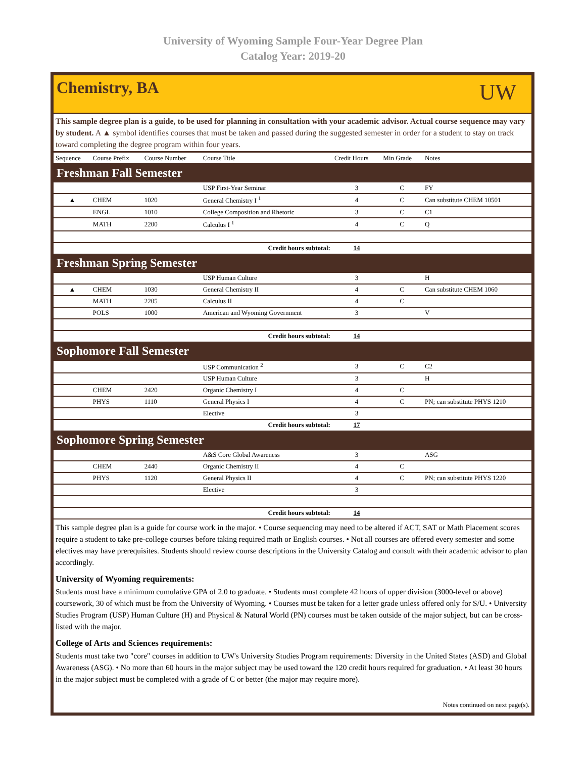University of Wyoming Sample Four-Year Degree Plan
Catalog Year: 2019-20
Chemistry, BA
UW
This sample degree plan is a guide, to be used for planning in consultation with your academic advisor. Actual course sequence may vary by student. A ▲ symbol identifies courses that must be taken and passed during the suggested semester in order for a student to stay on track toward completing the degree program within four years.
| Sequence | Course Prefix | Course Number | Course Title | Credit Hours | Min Grade | Notes |
| --- | --- | --- | --- | --- | --- | --- |
| Freshman Fall Semester | | | | | | |
| | | | USP First-Year Seminar | 3 | C | FY |
| ▲ | CHEM | 1020 | General Chemistry I <sup>1</sup> | 4 | C | Can substitute CHEM 10501 |
| | ENGL | 1010 | College Composition and Rhetoric | 3 | C | C1 |
| | MATH | 2200 | Calculus I <sup>1</sup> | 4 | C | Q |
| Credit hours subtotal: | | | | 14 | | |
| Freshman Spring Semester | | | | | | |
| | | | USP Human Culture | 3 | | H |
| ▲ | CHEM | 1030 | General Chemistry II | 4 | C | Can substitute CHEM 1060 |
| | MATH | 2205 | Calculus II | 4 | C | |
| | POLS | 1000 | American and Wyoming Government | 3 | | V |
| Credit hours subtotal: | | | | 14 | | |
| Sophomore Fall Semester | | | | | | |
| | | | USP Communication <sup>2</sup> | 3 | C | C2 |
| | | | USP Human Culture | 3 | | H |
| | CHEM | 2420 | Organic Chemistry I | 4 | C | |
| | PHYS | 1110 | General Physics I | 4 | C | PN; can substitute PHYS 1210 |
| | | | Elective | 3 | | |
| Credit hours subtotal: | | | | 17 | | |
| Sophomore Spring Semester | | | | | | |
| | | | A&S Core Global Awareness | 3 | | ASG |
| | CHEM | 2440 | Organic Chemistry II | 4 | C | |
| | PHYS | 1120 | General Physics II | 4 | C | PN; can substitute PHYS 1220 |
| | | | Elective | 3 | | |
| Credit hours subtotal: | | | | 14 | | |
This sample degree plan is a guide for course work in the major. • Course sequencing may need to be altered if ACT, SAT or Math Placement scores require a student to take pre-college courses before taking required math or English courses. • Not all courses are offered every semester and some electives may have prerequisites. Students should review course descriptions in the University Catalog and consult with their academic advisor to plan accordingly.
University of Wyoming requirements:
Students must have a minimum cumulative GPA of 2.0 to graduate. • Students must complete 42 hours of upper division (3000-level or above) coursework, 30 of which must be from the University of Wyoming. • Courses must be taken for a letter grade unless offered only for S/U. • University Studies Program (USP) Human Culture (H) and Physical & Natural World (PN) courses must be taken outside of the major subject, but can be cross-listed with the major.
College of Arts and Sciences requirements:
Students must take two "core" courses in addition to UW's University Studies Program requirements: Diversity in the United States (ASD) and Global Awareness (ASG). • No more than 60 hours in the major subject may be used toward the 120 credit hours required for graduation. • At least 30 hours in the major subject must be completed with a grade of C or better (the major may require more).
Notes continued on next page(s).